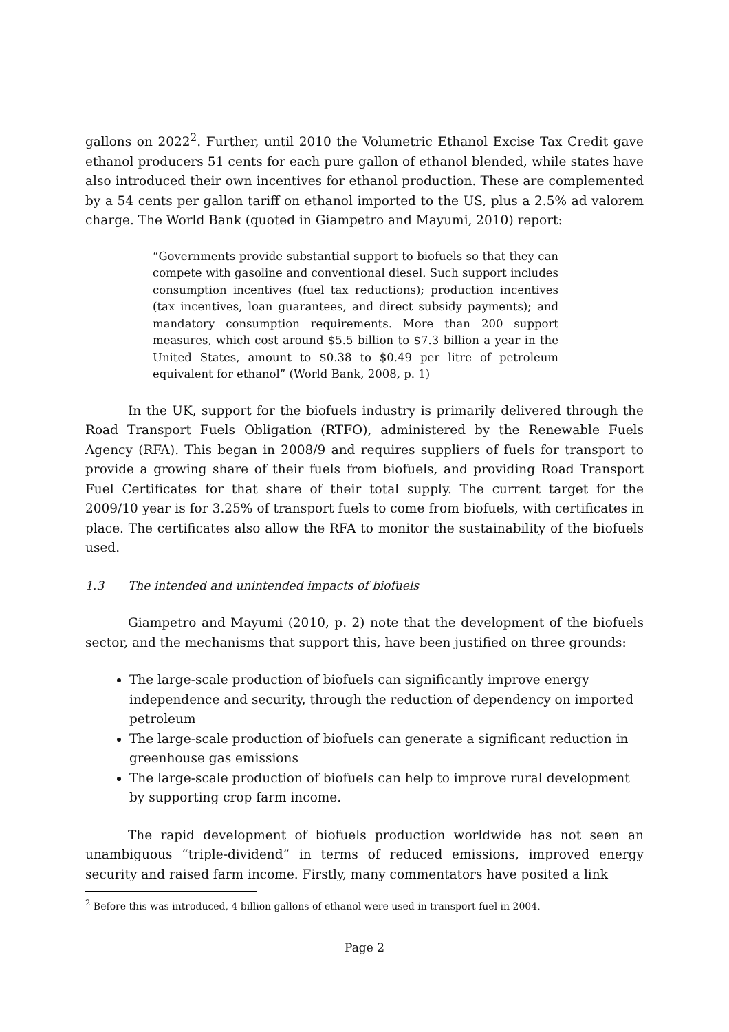gallons on 2022<sup>2</sup>. Further, until 2010 the Volumetric Ethanol Excise Tax Credit gave ethanol producers 51 cents for each pure gallon of ethanol blended, while states have also introduced their own incentives for ethanol production. These are complemented by a 54 cents per gallon tariff on ethanol imported to the US, plus a 2.5% ad valorem charge. The World Bank (quoted in Giampetro and Mayumi, 2010) report:
“Governments provide substantial support to biofuels so that they can compete with gasoline and conventional diesel. Such support includes consumption incentives (fuel tax reductions); production incentives (tax incentives, loan guarantees, and direct subsidy payments); and mandatory consumption requirements. More than 200 support measures, which cost around $5.5 billion to $7.3 billion a year in the United States, amount to $0.38 to $0.49 per litre of petroleum equivalent for ethanol” (World Bank, 2008, p. 1)
In the UK, support for the biofuels industry is primarily delivered through the Road Transport Fuels Obligation (RTFO), administered by the Renewable Fuels Agency (RFA). This began in 2008/9 and requires suppliers of fuels for transport to provide a growing share of their fuels from biofuels, and providing Road Transport Fuel Certificates for that share of their total supply. The current target for the 2009/10 year is for 3.25% of transport fuels to come from biofuels, with certificates in place. The certificates also allow the RFA to monitor the sustainability of the biofuels used.
1.3 The intended and unintended impacts of biofuels
Giampetro and Mayumi (2010, p. 2) note that the development of the biofuels sector, and the mechanisms that support this, have been justified on three grounds:
The large-scale production of biofuels can significantly improve energy independence and security, through the reduction of dependency on imported petroleum
The large-scale production of biofuels can generate a significant reduction in greenhouse gas emissions
The large-scale production of biofuels can help to improve rural development by supporting crop farm income.
The rapid development of biofuels production worldwide has not seen an unambiguous “triple-dividend” in terms of reduced emissions, improved energy security and raised farm income. Firstly, many commentators have posited a link
<sup>2</sup> Before this was introduced, 4 billion gallons of ethanol were used in transport fuel in 2004.
Page 2